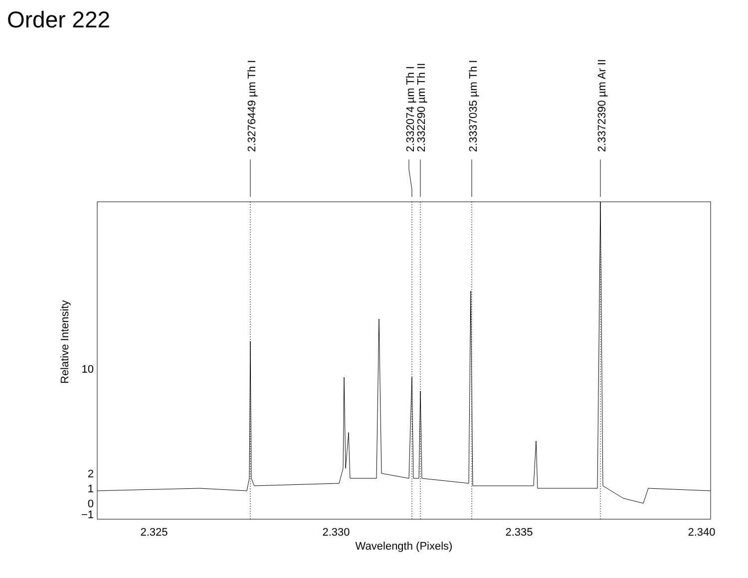Order 222
2.3276449 µm Th I
2.332074 µm Th I
2.332290 µm Th II
2.3337035 µm Th I
2.3372390 µm Ar II
Relative Intensity
10
2
1
0
−1
2.325
2.330
2.335
2.340
Wavelength (Pixels)